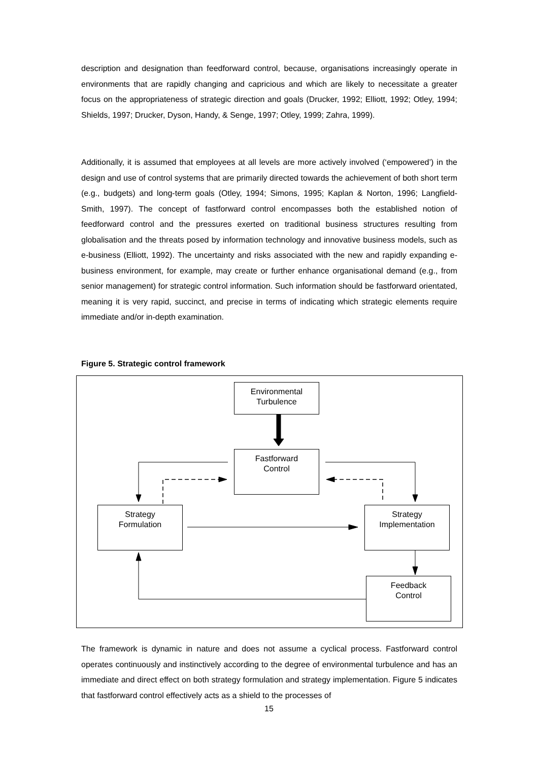description and designation than feedforward control, because, organisations increasingly operate in environments that are rapidly changing and capricious and which are likely to necessitate a greater focus on the appropriateness of strategic direction and goals (Drucker, 1992; Elliott, 1992; Otley, 1994; Shields, 1997; Drucker, Dyson, Handy, & Senge, 1997; Otley, 1999; Zahra, 1999).
Additionally, it is assumed that employees at all levels are more actively involved (‘empowered’) in the design and use of control systems that are primarily directed towards the achievement of both short term (e.g., budgets) and long-term goals (Otley, 1994; Simons, 1995; Kaplan & Norton, 1996; Langfield-Smith, 1997). The concept of fastforward control encompasses both the established notion of feedforward control and the pressures exerted on traditional business structures resulting from globalisation and the threats posed by information technology and innovative business models, such as e-business (Elliott, 1992). The uncertainty and risks associated with the new and rapidly expanding e-business environment, for example, may create or further enhance organisational demand (e.g., from senior management) for strategic control information. Such information should be fastforward orientated, meaning it is very rapid, succinct, and precise in terms of indicating which strategic elements require immediate and/or in-depth examination.
Figure 5. Strategic control framework
Environmental
Turbulence
Fastforward
Control
Strategy
Formulation
Strategy
Implementation
Feedback
Control
The framework is dynamic in nature and does not assume a cyclical process. Fastforward control operates continuously and instinctively according to the degree of environmental turbulence and has an immediate and direct effect on both strategy formulation and strategy implementation. Figure 5 indicates that fastforward control effectively acts as a shield to the processes of
15